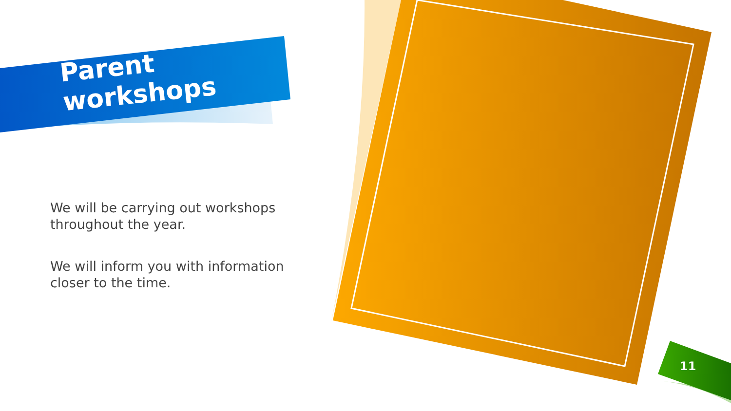Parent
workshops
We will be carrying out workshops throughout the year.
We will inform you with information closer to the time.
11